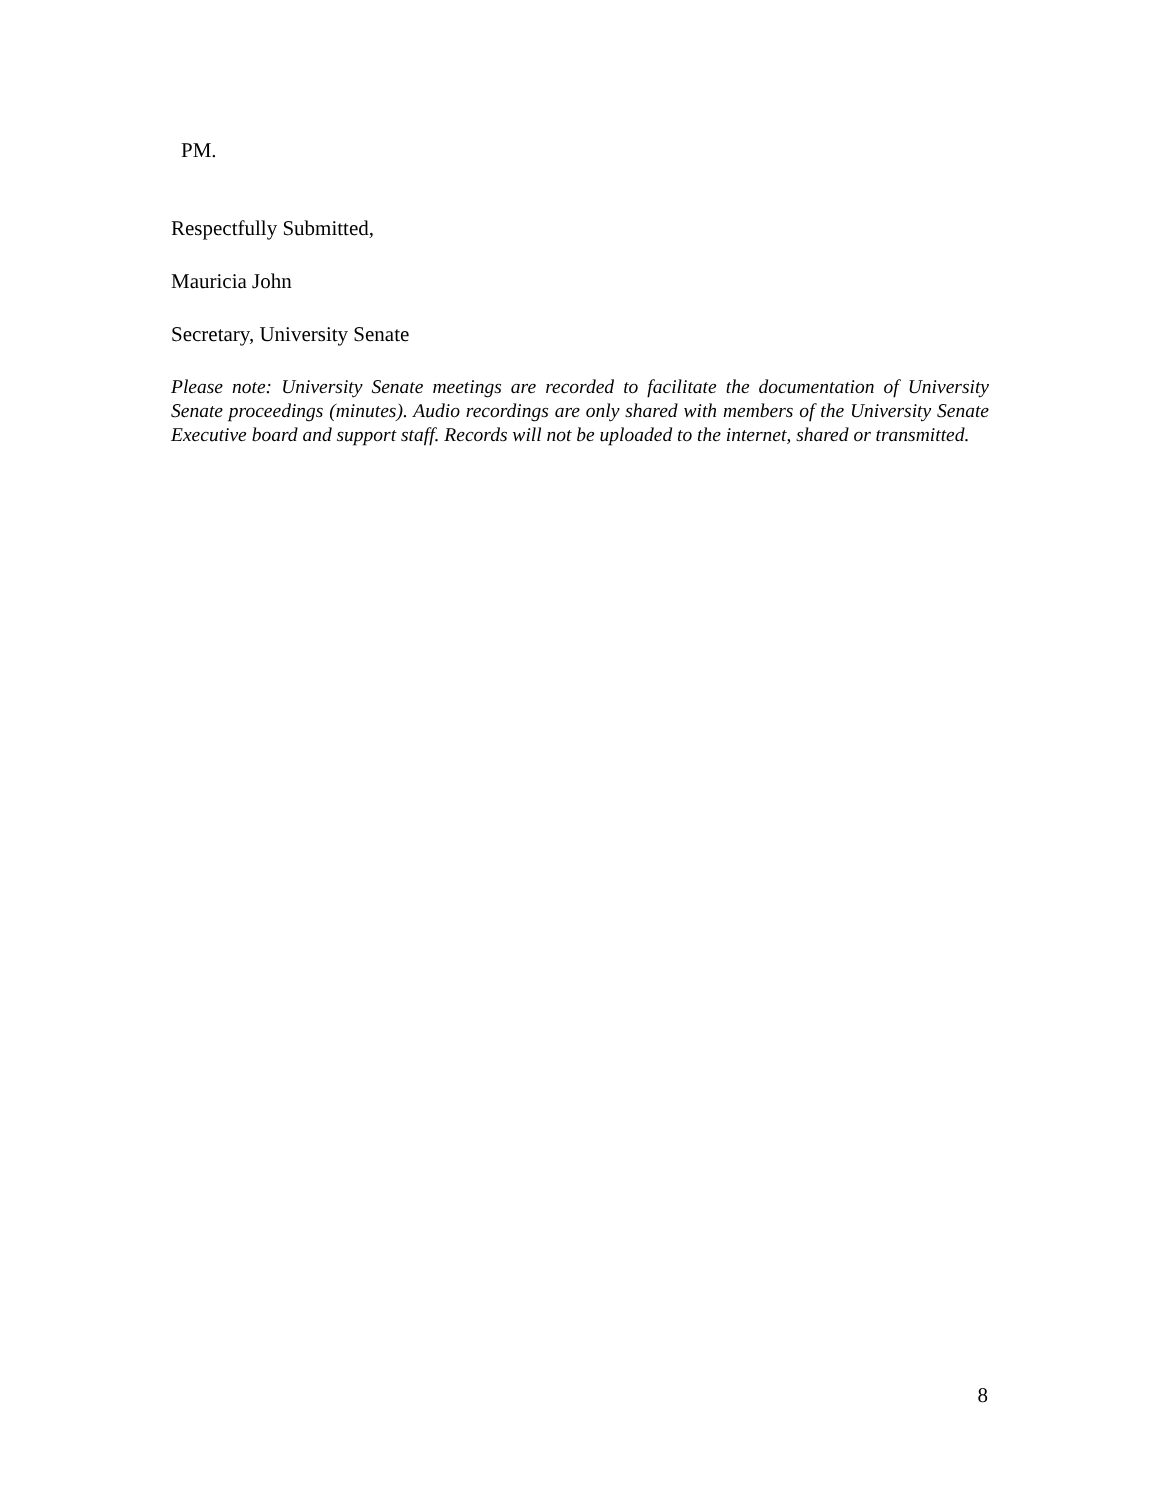PM.
Respectfully Submitted,
Mauricia John
Secretary, University Senate
Please note: University Senate meetings are recorded to facilitate the documentation of University Senate proceedings (minutes). Audio recordings are only shared with members of the University Senate Executive board and support staff. Records will not be uploaded to the internet, shared or transmitted.
8